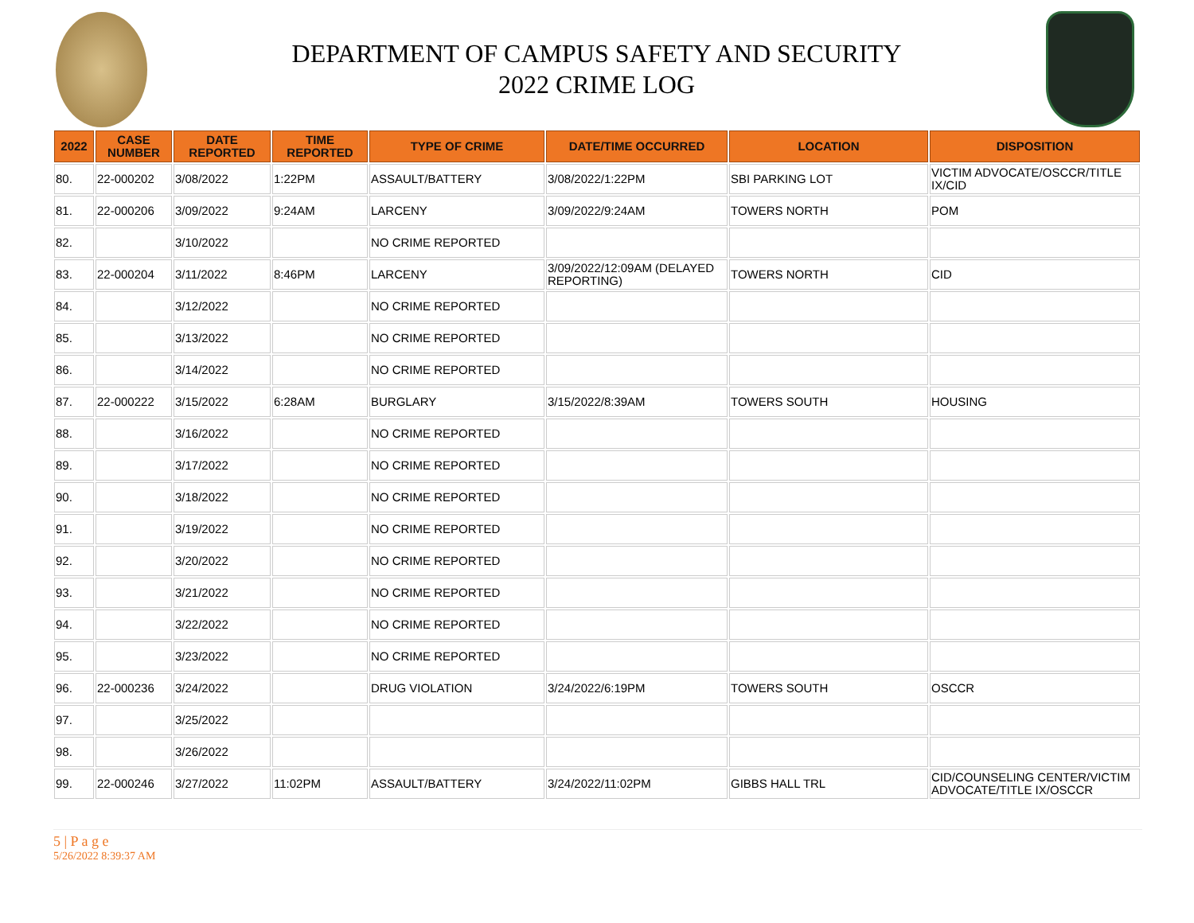DEPARTMENT OF CAMPUS SAFETY AND SECURITY
2022 CRIME LOG
| 2022 | CASE NUMBER | DATE REPORTED | TIME REPORTED | TYPE OF CRIME | DATE/TIME OCCURRED | LOCATION | DISPOSITION |
| --- | --- | --- | --- | --- | --- | --- | --- |
| 80. | 22-000202 | 3/08/2022 | 1:22PM | ASSAULT/BATTERY | 3/08/2022/1:22PM | SBI PARKING LOT | VICTIM ADVOCATE/OSCCR/TITLE IX/CID |
| 81. | 22-000206 | 3/09/2022 | 9:24AM | LARCENY | 3/09/2022/9:24AM | TOWERS NORTH | POM |
| 82. | | 3/10/2022 | | NO CRIME REPORTED | | | |
| 83. | 22-000204 | 3/11/2022 | 8:46PM | LARCENY | 3/09/2022/12:09AM (DELAYED REPORTING) | TOWERS NORTH | CID |
| 84. | | 3/12/2022 | | NO CRIME REPORTED | | | |
| 85. | | 3/13/2022 | | NO CRIME REPORTED | | | |
| 86. | | 3/14/2022 | | NO CRIME REPORTED | | | |
| 87. | 22-000222 | 3/15/2022 | 6:28AM | BURGLARY | 3/15/2022/8:39AM | TOWERS SOUTH | HOUSING |
| 88. | | 3/16/2022 | | NO CRIME REPORTED | | | |
| 89. | | 3/17/2022 | | NO CRIME REPORTED | | | |
| 90. | | 3/18/2022 | | NO CRIME REPORTED | | | |
| 91. | | 3/19/2022 | | NO CRIME REPORTED | | | |
| 92. | | 3/20/2022 | | NO CRIME REPORTED | | | |
| 93. | | 3/21/2022 | | NO CRIME REPORTED | | | |
| 94. | | 3/22/2022 | | NO CRIME REPORTED | | | |
| 95. | | 3/23/2022 | | NO CRIME REPORTED | | | |
| 96. | 22-000236 | 3/24/2022 | | DRUG VIOLATION | 3/24/2022/6:19PM | TOWERS SOUTH | OSCCR |
| 97. | | 3/25/2022 | | | | | |
| 98. | | 3/26/2022 | | | | | |
| 99. | 22-000246 | 3/27/2022 | 11:02PM | ASSAULT/BATTERY | 3/24/2022/11:02PM | GIBBS HALL TRL | CID/COUNSELING CENTER/VICTIM ADVOCATE/TITLE IX/OSCCR |
5 | P a g e
5/26/2022 8:39:37 AM